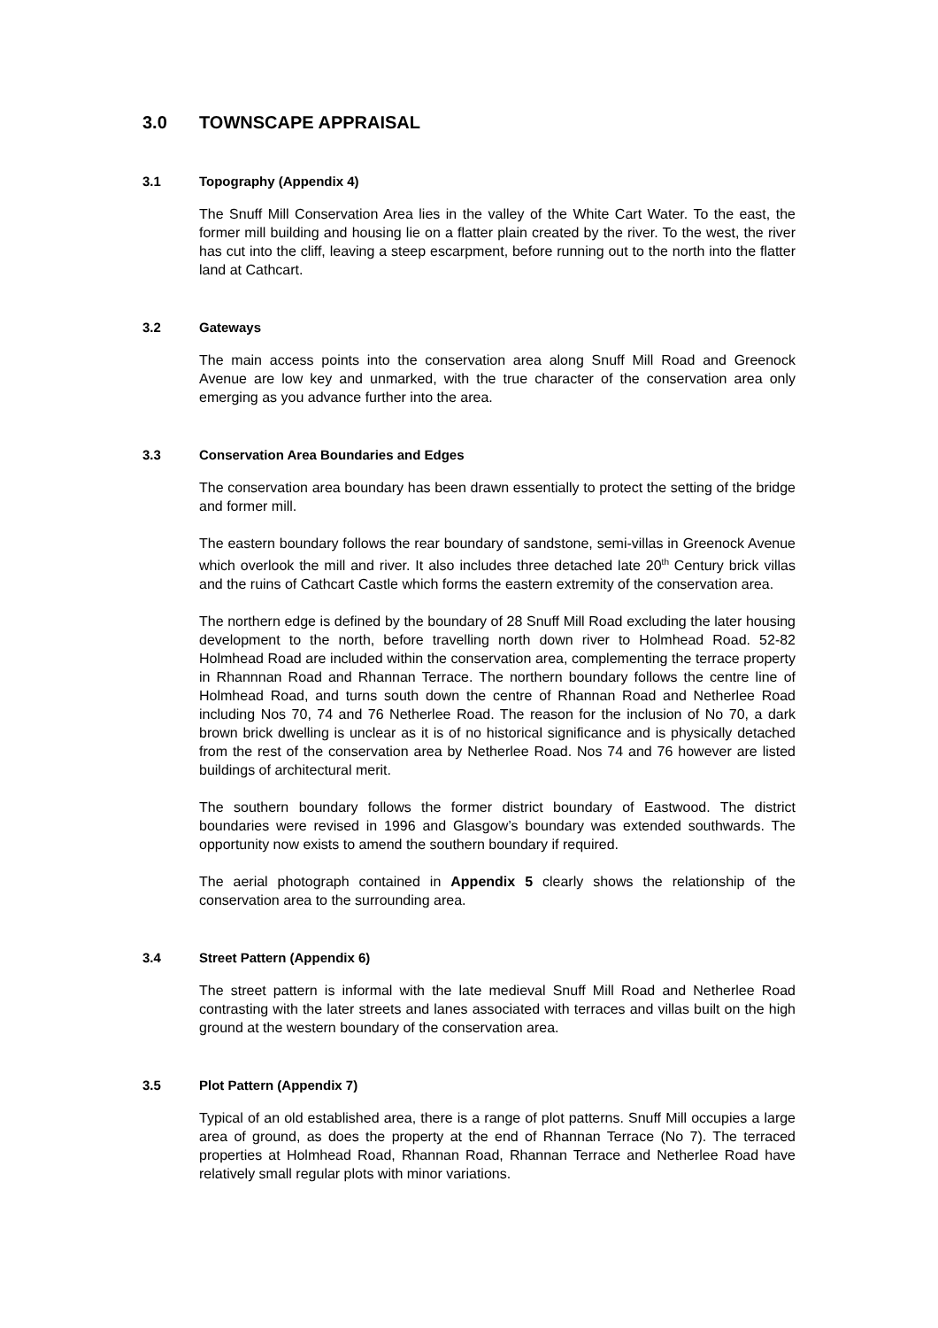3.0 TOWNSCAPE APPRAISAL
3.1 Topography (Appendix 4)
The Snuff Mill Conservation Area lies in the valley of the White Cart Water. To the east, the former mill building and housing lie on a flatter plain created by the river. To the west, the river has cut into the cliff, leaving a steep escarpment, before running out to the north into the flatter land at Cathcart.
3.2 Gateways
The main access points into the conservation area along Snuff Mill Road and Greenock Avenue are low key and unmarked, with the true character of the conservation area only emerging as you advance further into the area.
3.3 Conservation Area Boundaries and Edges
The conservation area boundary has been drawn essentially to protect the setting of the bridge and former mill.
The eastern boundary follows the rear boundary of sandstone, semi-villas in Greenock Avenue which overlook the mill and river. It also includes three detached late 20<sup>th</sup> Century brick villas and the ruins of Cathcart Castle which forms the eastern extremity of the conservation area.
The northern edge is defined by the boundary of 28 Snuff Mill Road excluding the later housing development to the north, before travelling north down river to Holmhead Road. 52-82 Holmhead Road are included within the conservation area, complementing the terrace property in Rhannnan Road and Rhannan Terrace. The northern boundary follows the centre line of Holmhead Road, and turns south down the centre of Rhannan Road and Netherlee Road including Nos 70, 74 and 76 Netherlee Road. The reason for the inclusion of No 70, a dark brown brick dwelling is unclear as it is of no historical significance and is physically detached from the rest of the conservation area by Netherlee Road. Nos 74 and 76 however are listed buildings of architectural merit.
The southern boundary follows the former district boundary of Eastwood. The district boundaries were revised in 1996 and Glasgow’s boundary was extended southwards. The opportunity now exists to amend the southern boundary if required.
The aerial photograph contained in Appendix 5 clearly shows the relationship of the conservation area to the surrounding area.
3.4 Street Pattern (Appendix 6)
The street pattern is informal with the late medieval Snuff Mill Road and Netherlee Road contrasting with the later streets and lanes associated with terraces and villas built on the high ground at the western boundary of the conservation area.
3.5 Plot Pattern (Appendix 7)
Typical of an old established area, there is a range of plot patterns. Snuff Mill occupies a large area of ground, as does the property at the end of Rhannan Terrace (No 7). The terraced properties at Holmhead Road, Rhannan Road, Rhannan Terrace and Netherlee Road have relatively small regular plots with minor variations.